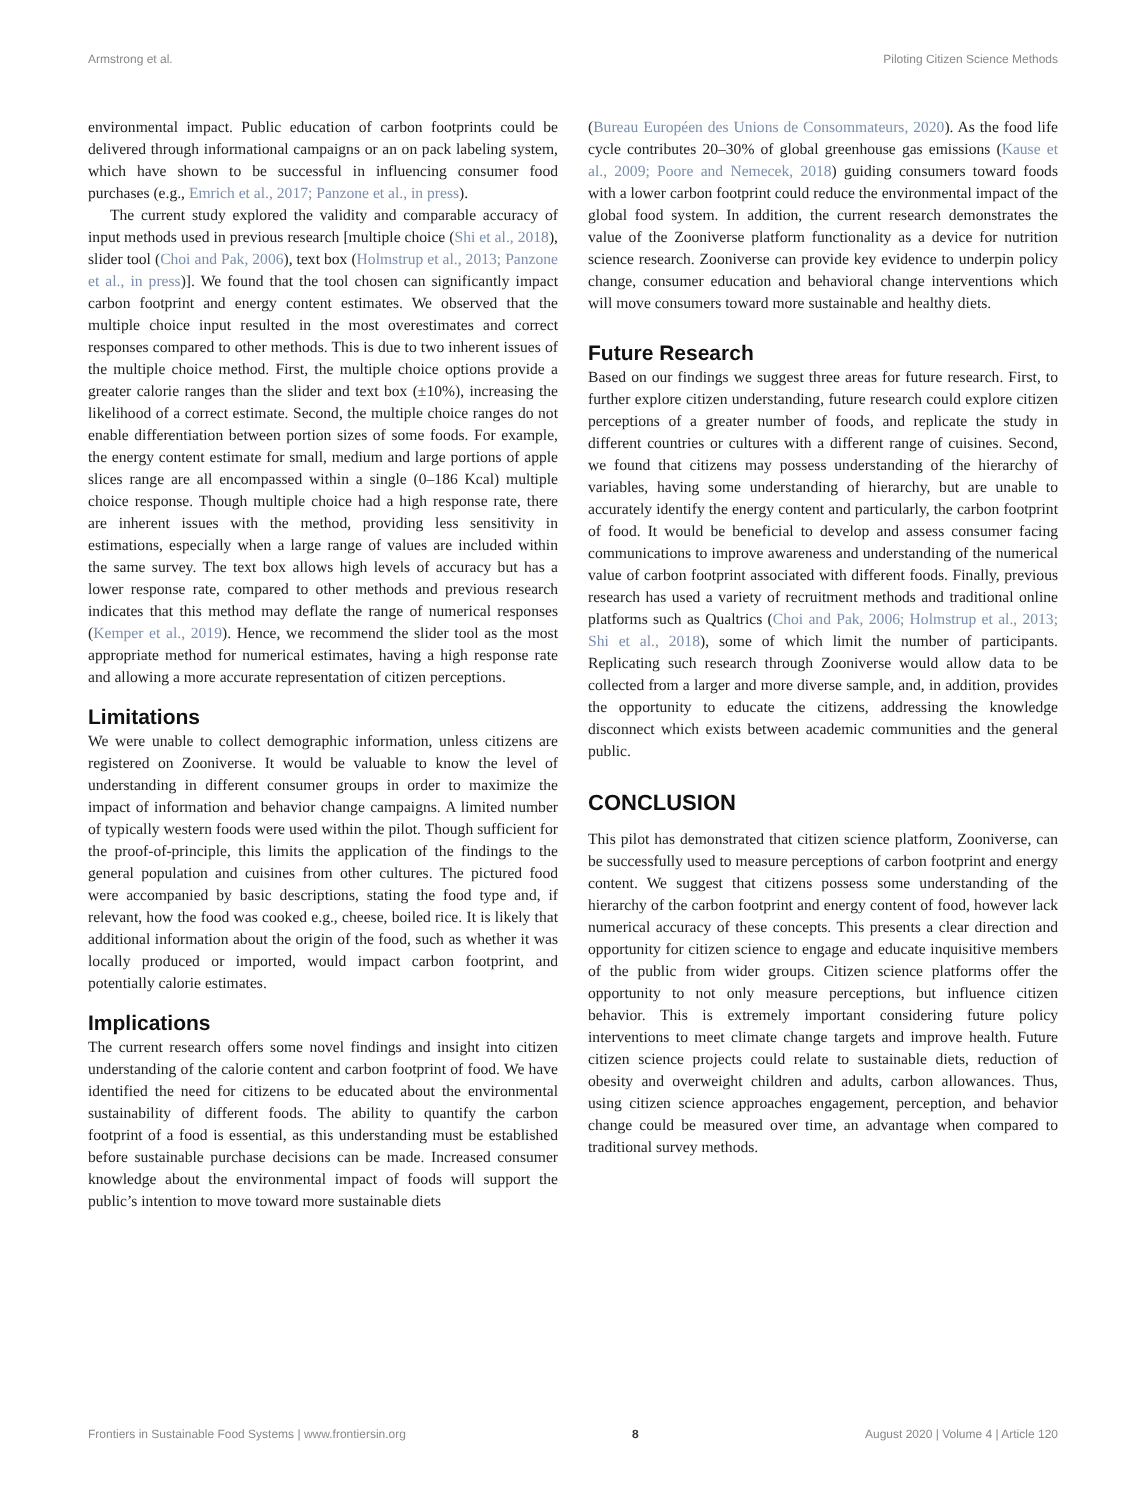Armstrong et al. Piloting Citizen Science Methods
environmental impact. Public education of carbon footprints could be delivered through informational campaigns or an on pack labeling system, which have shown to be successful in influencing consumer food purchases (e.g., Emrich et al., 2017; Panzone et al., in press).
The current study explored the validity and comparable accuracy of input methods used in previous research [multiple choice (Shi et al., 2018), slider tool (Choi and Pak, 2006), text box (Holmstrup et al., 2013; Panzone et al., in press)]. We found that the tool chosen can significantly impact carbon footprint and energy content estimates. We observed that the multiple choice input resulted in the most overestimates and correct responses compared to other methods. This is due to two inherent issues of the multiple choice method. First, the multiple choice options provide a greater calorie ranges than the slider and text box (±10%), increasing the likelihood of a correct estimate. Second, the multiple choice ranges do not enable differentiation between portion sizes of some foods. For example, the energy content estimate for small, medium and large portions of apple slices range are all encompassed within a single (0–186 Kcal) multiple choice response. Though multiple choice had a high response rate, there are inherent issues with the method, providing less sensitivity in estimations, especially when a large range of values are included within the same survey. The text box allows high levels of accuracy but has a lower response rate, compared to other methods and previous research indicates that this method may deflate the range of numerical responses (Kemper et al., 2019). Hence, we recommend the slider tool as the most appropriate method for numerical estimates, having a high response rate and allowing a more accurate representation of citizen perceptions.
Limitations
We were unable to collect demographic information, unless citizens are registered on Zooniverse. It would be valuable to know the level of understanding in different consumer groups in order to maximize the impact of information and behavior change campaigns. A limited number of typically western foods were used within the pilot. Though sufficient for the proof-of-principle, this limits the application of the findings to the general population and cuisines from other cultures. The pictured food were accompanied by basic descriptions, stating the food type and, if relevant, how the food was cooked e.g., cheese, boiled rice. It is likely that additional information about the origin of the food, such as whether it was locally produced or imported, would impact carbon footprint, and potentially calorie estimates.
Implications
The current research offers some novel findings and insight into citizen understanding of the calorie content and carbon footprint of food. We have identified the need for citizens to be educated about the environmental sustainability of different foods. The ability to quantify the carbon footprint of a food is essential, as this understanding must be established before sustainable purchase decisions can be made. Increased consumer knowledge about the environmental impact of foods will support the public’s intention to move toward more sustainable diets
(Bureau Européen des Unions de Consommateurs, 2020). As the food life cycle contributes 20–30% of global greenhouse gas emissions (Kause et al., 2009; Poore and Nemecek, 2018) guiding consumers toward foods with a lower carbon footprint could reduce the environmental impact of the global food system. In addition, the current research demonstrates the value of the Zooniverse platform functionality as a device for nutrition science research. Zooniverse can provide key evidence to underpin policy change, consumer education and behavioral change interventions which will move consumers toward more sustainable and healthy diets.
Future Research
Based on our findings we suggest three areas for future research. First, to further explore citizen understanding, future research could explore citizen perceptions of a greater number of foods, and replicate the study in different countries or cultures with a different range of cuisines. Second, we found that citizens may possess understanding of the hierarchy of variables, having some understanding of hierarchy, but are unable to accurately identify the energy content and particularly, the carbon footprint of food. It would be beneficial to develop and assess consumer facing communications to improve awareness and understanding of the numerical value of carbon footprint associated with different foods. Finally, previous research has used a variety of recruitment methods and traditional online platforms such as Qualtrics (Choi and Pak, 2006; Holmstrup et al., 2013; Shi et al., 2018), some of which limit the number of participants. Replicating such research through Zooniverse would allow data to be collected from a larger and more diverse sample, and, in addition, provides the opportunity to educate the citizens, addressing the knowledge disconnect which exists between academic communities and the general public.
CONCLUSION
This pilot has demonstrated that citizen science platform, Zooniverse, can be successfully used to measure perceptions of carbon footprint and energy content. We suggest that citizens possess some understanding of the hierarchy of the carbon footprint and energy content of food, however lack numerical accuracy of these concepts. This presents a clear direction and opportunity for citizen science to engage and educate inquisitive members of the public from wider groups. Citizen science platforms offer the opportunity to not only measure perceptions, but influence citizen behavior. This is extremely important considering future policy interventions to meet climate change targets and improve health. Future citizen science projects could relate to sustainable diets, reduction of obesity and overweight children and adults, carbon allowances. Thus, using citizen science approaches engagement, perception, and behavior change could be measured over time, an advantage when compared to traditional survey methods.
Frontiers in Sustainable Food Systems | www.frontiersin.org 8 August 2020 | Volume 4 | Article 120